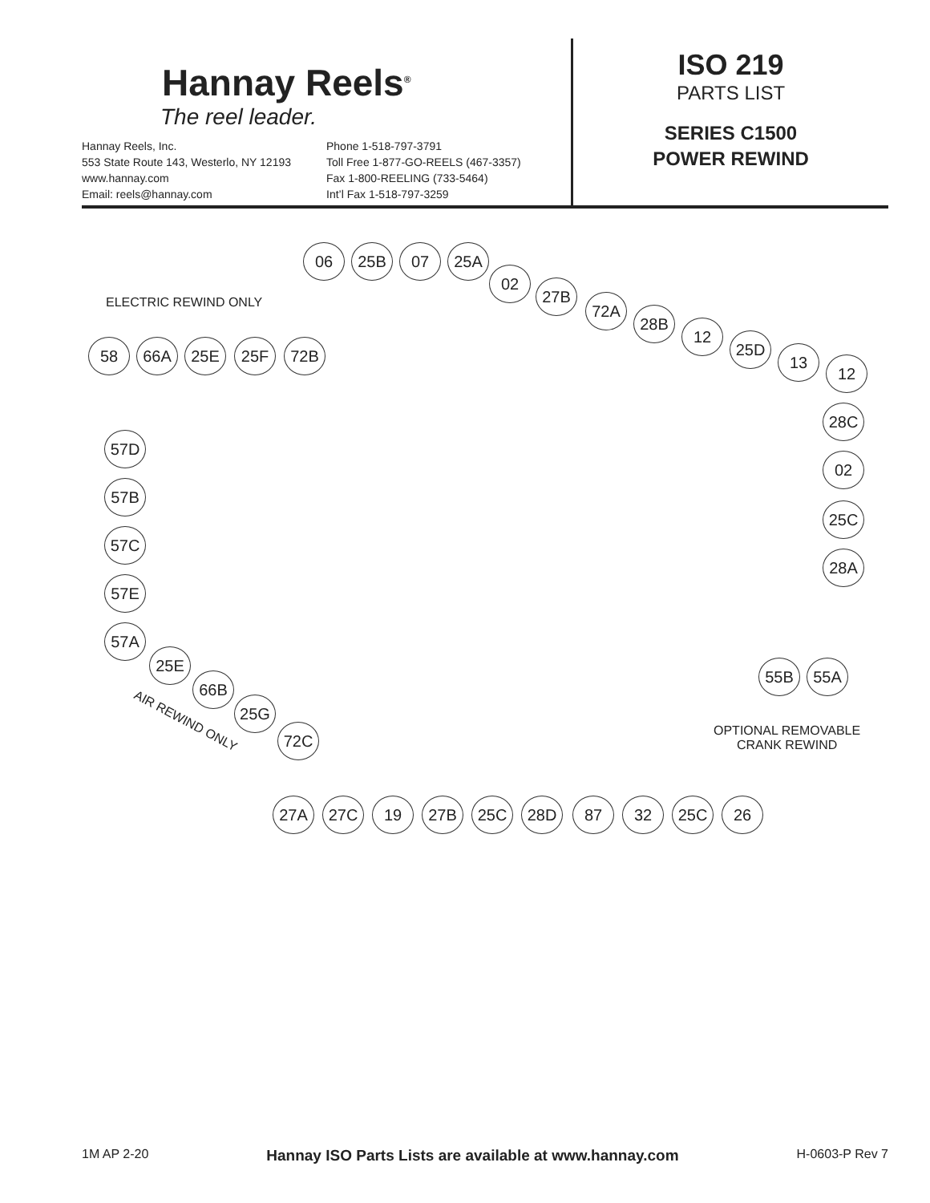Hannay Reels<sup>®</sup>
The reel leader.
Hannay Reels, Inc.
553 State Route 143, Westerlo, NY 12193
www.hannay.com
Email: reels@hannay.com
Phone 1-518-797-3791
Toll Free 1-877-GO-REELS (467-3357)
Fax 1-800-REELING (733-5464)
Int’l Fax 1-518-797-3259
ISO 219
PARTS LIST
SERIES C1500
POWER REWIND
ELECTRIC REWIND ONLY
06 25B 07 25A
02
27B
72A
28B
12
25D
13
12
58 66A 25E 25F 72B
57D
57B
57C
57E
57A
25E
66B
25G
72C
AIR REWIND ONLY
28C
02
25C
28A
55B 55A
OPTIONAL REMOVABLE
CRANK REWIND
27A 27C 19 27B 25C 28D 87 32 25C 26
1M AP 2-20 Hannay ISO Parts Lists are available at www.hannay.com H-0603-P Rev 7